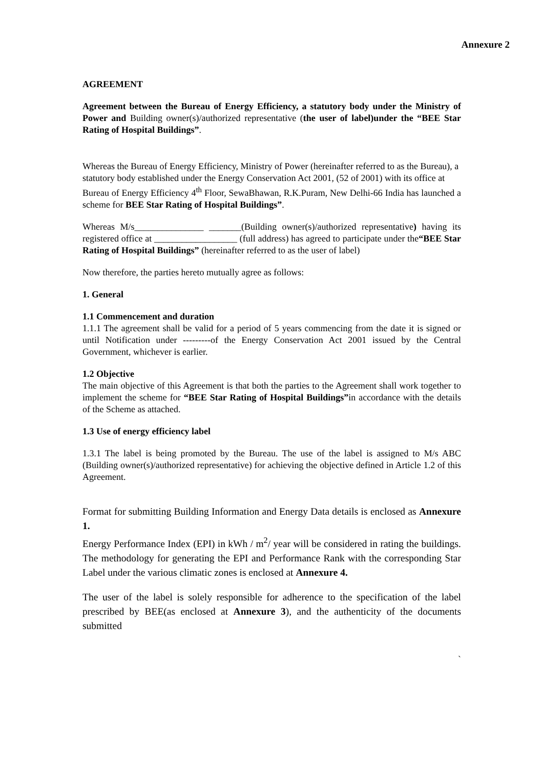Annexure 2
AGREEMENT
Agreement between the Bureau of Energy Efficiency, a statutory body under the Ministry of Power and Building owner(s)/authorized representative (the user of label)under the “BEE Star Rating of Hospital Buildings”.
Whereas the Bureau of Energy Efficiency, Ministry of Power (hereinafter referred to as the Bureau), a statutory body established under the Energy Conservation Act 2001, (52 of 2001) with its office at
Bureau of Energy Efficiency 4<sup>th</sup> Floor, SewaBhawan, R.K.Puram, New Delhi-66 India has launched a scheme for BEE Star Rating of Hospital Buildings”.
Whereas M/s_______________ _______(Building owner(s)/authorized representative) having its registered office at __________________ (full address) has agreed to participate under the“BEE Star Rating of Hospital Buildings” (hereinafter referred to as the user of label)
Now therefore, the parties hereto mutually agree as follows:
1. General
1.1 Commencement and duration
1.1.1 The agreement shall be valid for a period of 5 years commencing from the date it is signed or until Notification under ---------of the Energy Conservation Act 2001 issued by the Central Government, whichever is earlier.
1.2 Objective
The main objective of this Agreement is that both the parties to the Agreement shall work together to implement the scheme for “BEE Star Rating of Hospital Buildings”in accordance with the details of the Scheme as attached.
1.3 Use of energy efficiency label
1.3.1 The label is being promoted by the Bureau. The use of the label is assigned to M/s ABC (Building owner(s)/authorized representative) for achieving the objective defined in Article 1.2 of this Agreement.
Format for submitting Building Information and Energy Data details is enclosed as Annexure 1.
Energy Performance Index (EPI) in kWh / m<sup>2</sup>/ year will be considered in rating the buildings. The methodology for generating the EPI and Performance Rank with the corresponding Star Label under the various climatic zones is enclosed at Annexure 4.
The user of the label is solely responsible for adherence to the specification of the label prescribed by BEE(as enclosed at Annexure 3), and the authenticity of the documents submitted
`